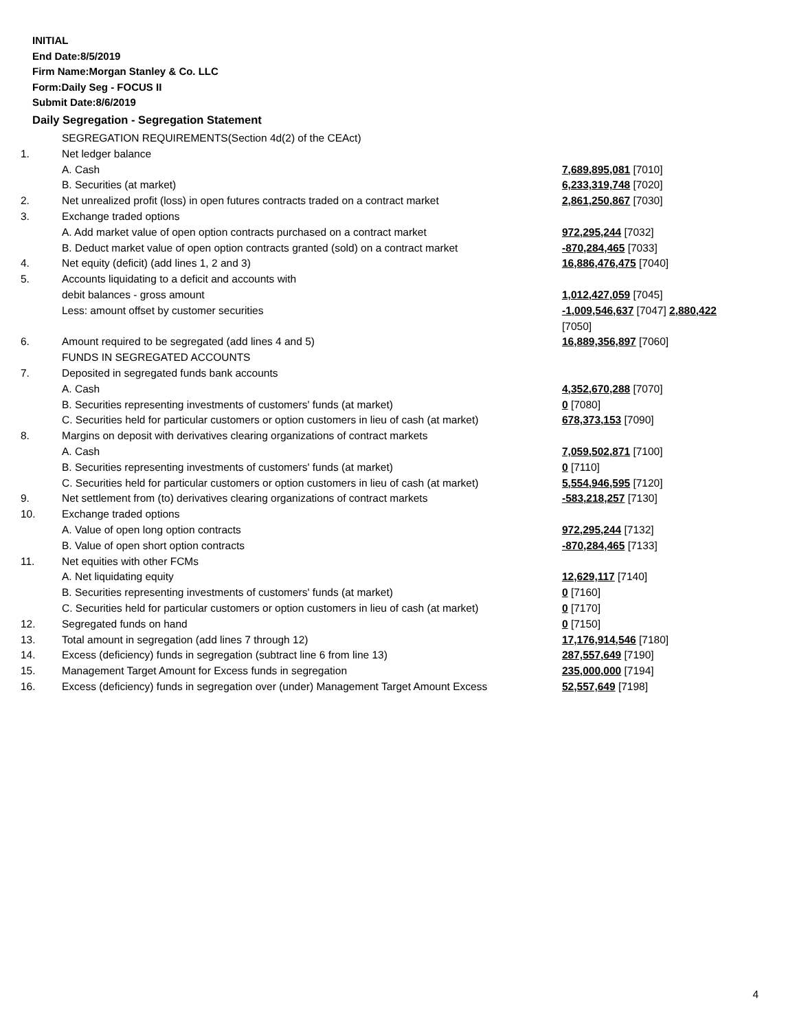INITIAL
End Date:8/5/2019
Firm Name:Morgan Stanley & Co. LLC
Form:Daily Seg - FOCUS II
Submit Date:8/6/2019
Daily Segregation - Segregation Statement
| | SEGREGATION REQUIREMENTS(Section 4d(2) of the CEAct) | |
| 1. | Net ledger balance | |
| | A. Cash | 7,689,895,081 [7010] |
| | B. Securities (at market) | 6,233,319,748 [7020] |
| 2. | Net unrealized profit (loss) in open futures contracts traded on a contract market | 2,861,250,867 [7030] |
| 3. | Exchange traded options | |
| | A. Add market value of open option contracts purchased on a contract market | 972,295,244 [7032] |
| | B. Deduct market value of open option contracts granted (sold) on a contract market | -870,284,465 [7033] |
| 4. | Net equity (deficit) (add lines 1, 2 and 3) | 16,886,476,475 [7040] |
| 5. | Accounts liquidating to a deficit and accounts with | |
| | debit balances - gross amount | 1,012,427,059 [7045] |
| | Less: amount offset by customer securities | -1,009,546,637 [7047] 2,880,422 [7050] |
| 6. | Amount required to be segregated (add lines 4 and 5) | 16,889,356,897 [7060] |
| | FUNDS IN SEGREGATED ACCOUNTS | |
| 7. | Deposited in segregated funds bank accounts | |
| | A. Cash | 4,352,670,288 [7070] |
| | B. Securities representing investments of customers' funds (at market) | 0 [7080] |
| | C. Securities held for particular customers or option customers in lieu of cash (at market) | 678,373,153 [7090] |
| 8. | Margins on deposit with derivatives clearing organizations of contract markets | |
| | A. Cash | 7,059,502,871 [7100] |
| | B. Securities representing investments of customers' funds (at market) | 0 [7110] |
| | C. Securities held for particular customers or option customers in lieu of cash (at market) | 5,554,946,595 [7120] |
| 9. | Net settlement from (to) derivatives clearing organizations of contract markets | -583,218,257 [7130] |
| 10. | Exchange traded options | |
| | A. Value of open long option contracts | 972,295,244 [7132] |
| | B. Value of open short option contracts | -870,284,465 [7133] |
| 11. | Net equities with other FCMs | |
| | A. Net liquidating equity | 12,629,117 [7140] |
| | B. Securities representing investments of customers' funds (at market) | 0 [7160] |
| | C. Securities held for particular customers or option customers in lieu of cash (at market) | 0 [7170] |
| 12. | Segregated funds on hand | 0 [7150] |
| 13. | Total amount in segregation (add lines 7 through 12) | 17,176,914,546 [7180] |
| 14. | Excess (deficiency) funds in segregation (subtract line 6 from line 13) | 287,557,649 [7190] |
| 15. | Management Target Amount for Excess funds in segregation | 235,000,000 [7194] |
| 16. | Excess (deficiency) funds in segregation over (under) Management Target Amount Excess | 52,557,649 [7198] |
4